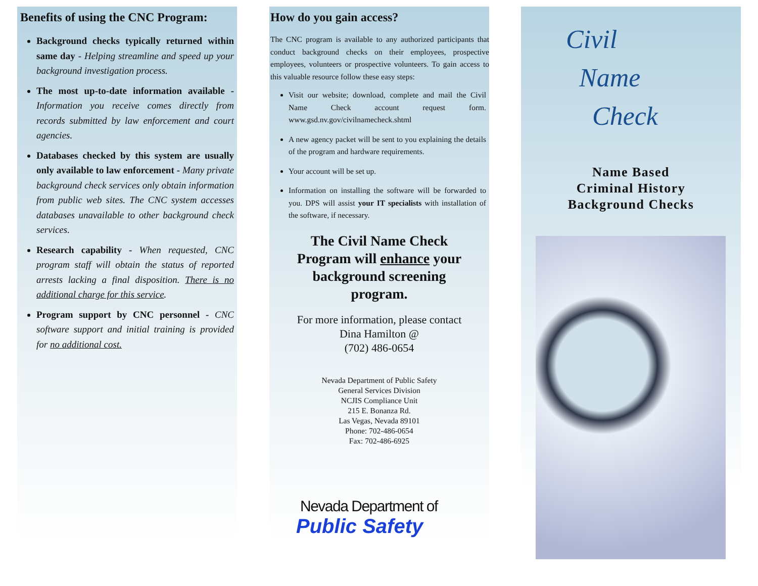Benefits of using the CNC Program:
Background checks typically returned within same day - Helping streamline and speed up your background investigation process.
The most up-to-date information available - Information you receive comes directly from records submitted by law enforcement and court agencies.
Databases checked by this system are usually only available to law enforcement - Many private background check services only obtain information from public web sites. The CNC system accesses databases unavailable to other background check services.
Research capability - When requested, CNC program staff will obtain the status of reported arrests lacking a final disposition. There is no additional charge for this service.
Program support by CNC personnel - CNC software support and initial training is provided for no additional cost.
How do you gain access?
The CNC program is available to any authorized participants that conduct background checks on their employees, prospective employees, volunteers or prospective volunteers. To gain access to this valuable resource follow these easy steps:
Visit our website; download, complete and mail the Civil Name Check account request form. www.gsd.nv.gov/civilnamecheck.shtml
A new agency packet will be sent to you explaining the details of the program and hardware requirements.
Your account will be set up.
Information on installing the software will be forwarded to you. DPS will assist your IT specialists with installation of the software, if necessary.
The Civil Name Check
Program will enhance your
background screening
program.
For more information, please contact
Dina Hamilton @
(702) 486-0654
Nevada Department of Public Safety
General Services Division
NCJIS Compliance Unit
215 E. Bonanza Rd.
Las Vegas, Nevada 89101
Phone: 702-486-0654
Fax: 702-486-6925
Nevada Department of
Public Safety
Civil
Name
Check
Name Based
Criminal History
Background Checks